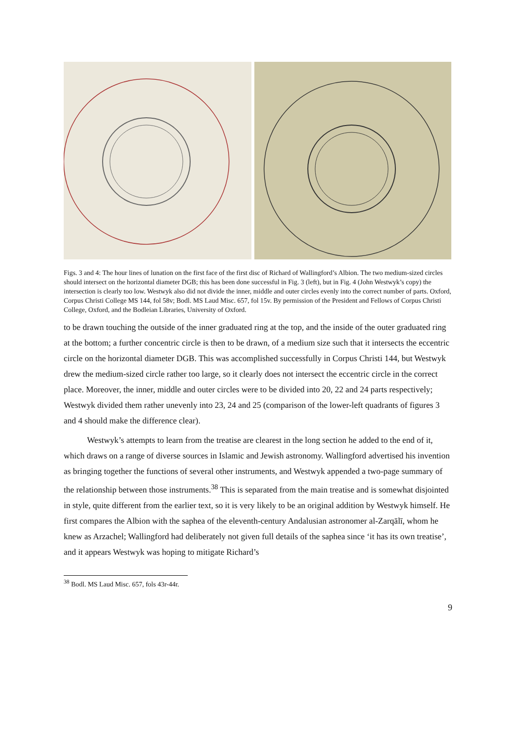Figs. 3 and 4: The hour lines of lunation on the first face of the first disc of Richard of Wallingford’s Albion. The two medium-sized circles should intersect on the horizontal diameter DGB; this has been done successful in Fig. 3 (left), but in Fig. 4 (John Westwyk’s copy) the intersection is clearly too low. Westwyk also did not divide the inner, middle and outer circles evenly into the correct number of parts. Oxford, Corpus Christi College MS 144, fol 58v; Bodl. MS Laud Misc. 657, fol 15v. By permission of the President and Fellows of Corpus Christi College, Oxford, and the Bodleian Libraries, University of Oxford.
to be drawn touching the outside of the inner graduated ring at the top, and the inside of the outer graduated ring at the bottom; a further concentric circle is then to be drawn, of a medium size such that it intersects the eccentric circle on the horizontal diameter DGB. This was accomplished successfully in Corpus Christi 144, but Westwyk drew the medium-sized circle rather too large, so it clearly does not intersect the eccentric circle in the correct place. Moreover, the inner, middle and outer circles were to be divided into 20, 22 and 24 parts respectively; Westwyk divided them rather unevenly into 23, 24 and 25 (comparison of the lower-left quadrants of figures 3 and 4 should make the difference clear).
Westwyk’s attempts to learn from the treatise are clearest in the long section he added to the end of it, which draws on a range of diverse sources in Islamic and Jewish astronomy. Wallingford advertised his invention as bringing together the functions of several other instruments, and Westwyk appended a two-page summary of the relationship between those instruments.<sup>38</sup> This is separated from the main treatise and is somewhat disjointed in style, quite different from the earlier text, so it is very likely to be an original addition by Westwyk himself. He first compares the Albion with the saphea of the eleventh-century Andalusian astronomer al-Zarqālī, whom he knew as Arzachel; Wallingford had deliberately not given full details of the saphea since ‘it has its own treatise’, and it appears Westwyk was hoping to mitigate Richard’s
<sup>38</sup> Bodl. MS Laud Misc. 657, fols 43r-44r.
9